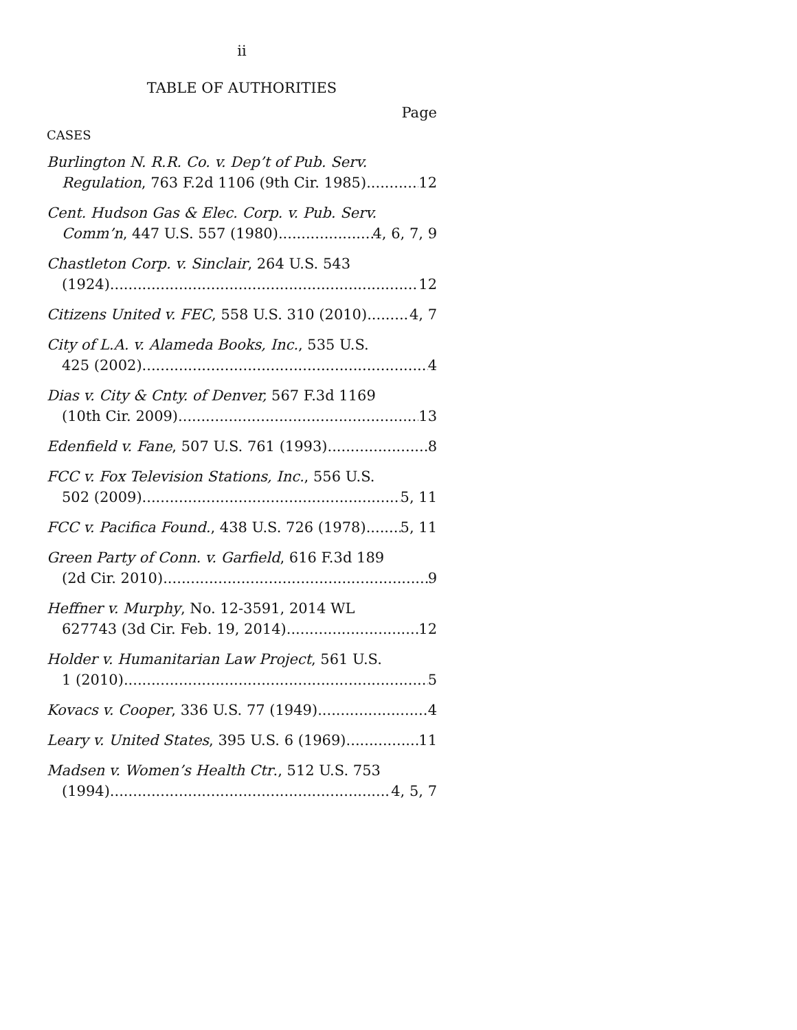ii
TABLE OF AUTHORITIES
Page
CASES
Burlington N. R.R. Co. v. Dep’t of Pub. Serv.
Regulation, 763 F.2d 1106 (9th Cir. 1985) 12
Cent. Hudson Gas & Elec. Corp. v. Pub. Serv.
Comm’n, 447 U.S. 557 (1980) 4, 6, 7, 9
Chastleton Corp. v. Sinclair, 264 U.S. 543
(1924) 12
Citizens United v. FEC, 558 U.S. 310 (2010) 4, 7
City of L.A. v. Alameda Books, Inc., 535 U.S.
425 (2002) 4
Dias v. City & Cnty. of Denver, 567 F.3d 1169
(10th Cir. 2009) 13
Edenfield v. Fane, 507 U.S. 761 (1993) 8
FCC v. Fox Television Stations, Inc., 556 U.S.
502 (2009) 5, 11
FCC v. Pacifica Found., 438 U.S. 726 (1978) 5, 11
Green Party of Conn. v. Garfield, 616 F.3d 189
(2d Cir. 2010) 9
Heffner v. Murphy, No. 12-3591, 2014 WL
627743 (3d Cir. Feb. 19, 2014) 12
Holder v. Humanitarian Law Project, 561 U.S.
1 (2010) 5
Kovacs v. Cooper, 336 U.S. 77 (1949) 4
Leary v. United States, 395 U.S. 6 (1969) 11
Madsen v. Women’s Health Ctr., 512 U.S. 753
(1994) 4, 5, 7